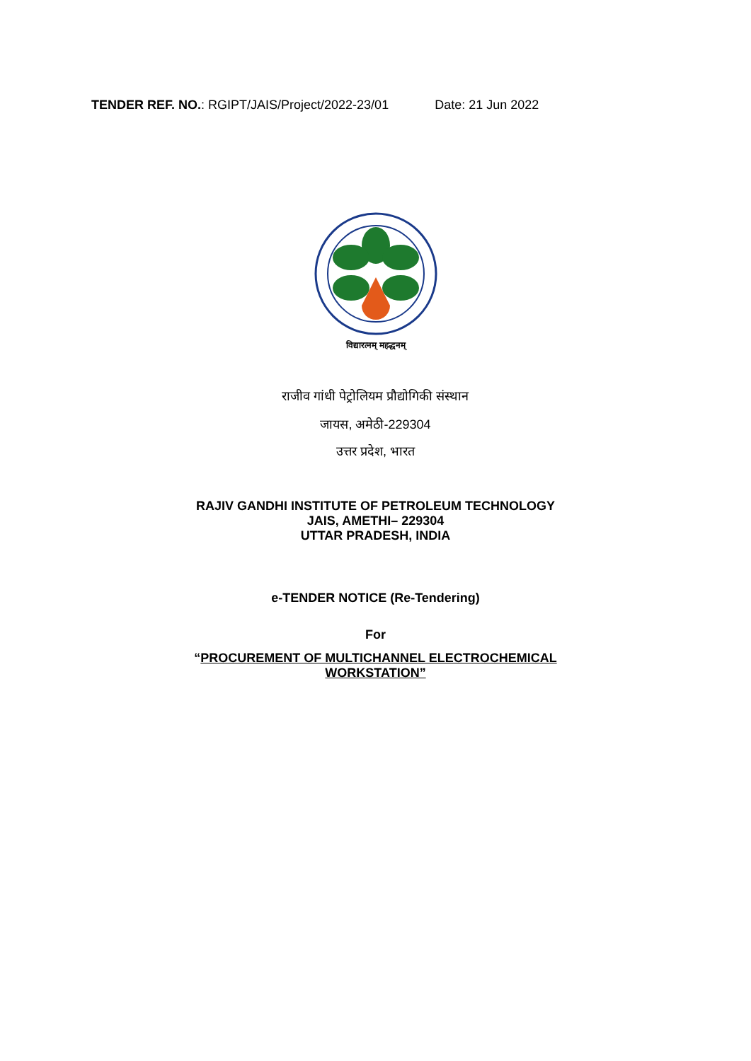TENDER REF. NO.: RGIPT/JAIS/Project/2022-23/01 Date: 21 Jun 2022
विद्यारत्नम् महद्धनम्
राजीव गांधी पेट्रोलियम प्रौद्योगिकी संस्थान
जायस, अमेठी-229304
उत्तर प्रदेश, भारत
RAJIV GANDHI INSTITUTE OF PETROLEUM TECHNOLOGY
JAIS, AMETHI– 229304
UTTAR PRADESH, INDIA
e-TENDER NOTICE (Re-Tendering)
For
“PROCUREMENT OF MULTICHANNEL ELECTROCHEMICAL
WORKSTATION”